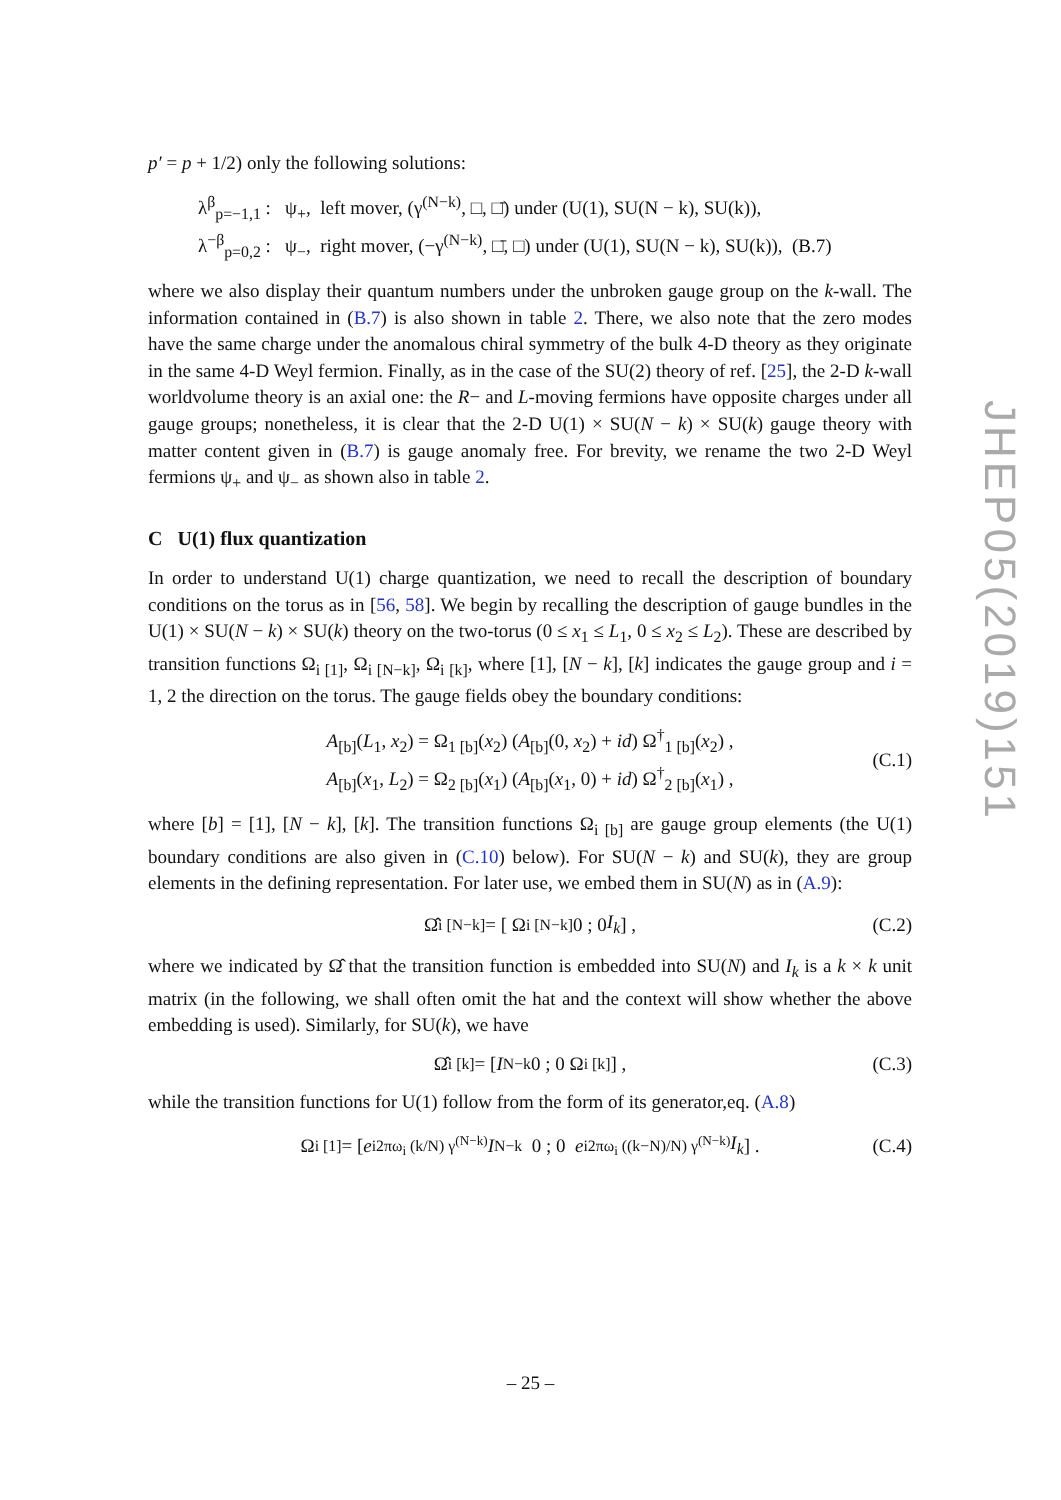p′ = p + 1/2) only the following solutions:
λ<sup>β</sup><sub>p=−1,1</sub> : ψ<sub>+</sub>, left mover, (γ<sup>(N−k)</sup>, □, □̄) under (U(1), SU(N − k), SU(k)),
λ<sup>−β</sup><sub>p=0,2</sub> : ψ<sub>−</sub>, right mover, (−γ<sup>(N−k)</sup>, □̄, □) under (U(1), SU(N − k), SU(k)), (B.7)
where we also display their quantum numbers under the unbroken gauge group on the k-wall. The information contained in (B.7) is also shown in table 2. There, we also note that the zero modes have the same charge under the anomalous chiral symmetry of the bulk 4-D theory as they originate in the same 4-D Weyl fermion. Finally, as in the case of the SU(2) theory of ref. [25], the 2-D k-wall worldvolume theory is an axial one: the R− and L-moving fermions have opposite charges under all gauge groups; nonetheless, it is clear that the 2-D U(1) × SU(N − k) × SU(k) gauge theory with matter content given in (B.7) is gauge anomaly free. For brevity, we rename the two 2-D Weyl fermions ψ<sub>+</sub> and ψ<sub>−</sub> as shown also in table 2.
C U(1) flux quantization
In order to understand U(1) charge quantization, we need to recall the description of boundary conditions on the torus as in [56, 58]. We begin by recalling the description of gauge bundles in the U(1) × SU(N − k) × SU(k) theory on the two-torus (0 ≤ x<sub>1</sub> ≤ L<sub>1</sub>, 0 ≤ x<sub>2</sub> ≤ L<sub>2</sub>). These are described by transition functions Ω<sub>i [1]</sub>, Ω<sub>i [N−k]</sub>, Ω<sub>i [k]</sub>, where [1], [N − k], [k] indicates the gauge group and i = 1, 2 the direction on the torus. The gauge fields obey the boundary conditions:
A<sub>[b]</sub>(L<sub>1</sub>, x<sub>2</sub>) = Ω<sub>1 [b]</sub>(x<sub>2</sub>) (A<sub>[b]</sub>(0, x<sub>2</sub>) + id) Ω<sup>†</sup><sub>1 [b]</sub>(x<sub>2</sub>) ,
A<sub>[b]</sub>(x<sub>1</sub>, L<sub>2</sub>) = Ω<sub>2 [b]</sub>(x<sub>1</sub>) (A<sub>[b]</sub>(x<sub>1</sub>, 0) + id) Ω<sup>†</sup><sub>2 [b]</sub>(x<sub>1</sub>) ,
(C.1)
where [b] = [1], [N − k], [k]. The transition functions Ω<sub>i [b]</sub> are gauge group elements (the U(1) boundary conditions are also given in (C.10) below). For SU(N − k) and SU(k), they are group elements in the defining representation. For later use, we embed them in SU(N) as in (A.9):
Ω̂<sub>i [N−k]</sub> = [ Ω<sub>i [N−k]</sub> 0 ; 0 I<sub>k</sub> ] , (C.2)
where we indicated by Ω̂ that the transition function is embedded into SU(N) and I<sub>k</sub> is a k × k unit matrix (in the following, we shall often omit the hat and the context will show whether the above embedding is used). Similarly, for SU(k), we have
Ω̂<sub>i [k]</sub> = [ I<sub>N−k</sub> 0 ; 0 Ω<sub>i [k]</sub> ] , (C.3)
while the transition functions for U(1) follow from the form of its generator,eq. (A.8)
Ω<sub>i [1]</sub> = [ e<sup>i2πω<sub>i</sub> (k/N) γ<sup>(N−k)</sup></sup> I<sub>N−k</sub> 0 ; 0 e<sup>i2πω<sub>i</sub> ((k−N)/N) γ<sup>(N−k)</sup></sup> I<sub>k</sub> ] . (C.4)
JHEP05(2019)151
– 25 –